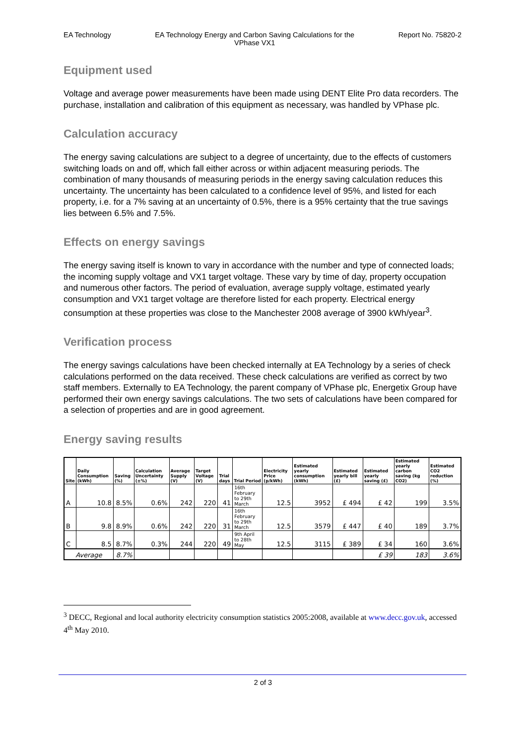EA Technology EA Technology Energy and Carbon Saving Calculations for the VPhase VX1 Report No. 75820-2
Equipment used
Voltage and average power measurements have been made using DENT Elite Pro data recorders. The purchase, installation and calibration of this equipment as necessary, was handled by VPhase plc.
Calculation accuracy
The energy saving calculations are subject to a degree of uncertainty, due to the effects of customers switching loads on and off, which fall either across or within adjacent measuring periods. The combination of many thousands of measuring periods in the energy saving calculation reduces this uncertainty. The uncertainty has been calculated to a confidence level of 95%, and listed for each property, i.e. for a 7% saving at an uncertainty of 0.5%, there is a 95% certainty that the true savings lies between 6.5% and 7.5%.
Effects on energy savings
The energy saving itself is known to vary in accordance with the number and type of connected loads; the incoming supply voltage and VX1 target voltage. These vary by time of day, property occupation and numerous other factors. The period of evaluation, average supply voltage, estimated yearly consumption and VX1 target voltage are therefore listed for each property. Electrical energy consumption at these properties was close to the Manchester 2008 average of 3900 kWh/year<sup>3</sup>.
Verification process
The energy savings calculations have been checked internally at EA Technology by a series of check calculations performed on the data received. These check calculations are verified as correct by two staff members. Externally to EA Technology, the parent company of VPhase plc, Energetix Group have performed their own energy savings calculations. The two sets of calculations have been compared for a selection of properties and are in good agreement.
Energy saving results
| Site | Daily Consumption (kWh) | Saving (%) | Calculation Uncertainty (±%) | Average Supply (V) | Target Voltage (V) | Trial days | Trial Period | Electricity Price (p/kWh) | Estimated yearly consumption (kWh) | Estimated yearly bill (£) | Estimated yearly saving (£) | Estimated yearly carbon saving (kg CO2) | Estimated CO2 reduction (%) |
| --- | --- | --- | --- | --- | --- | --- | --- | --- | --- | --- | --- | --- | --- |
| A | 10.8 | 8.5% | 0.6% | 242 | 220 | 41 | 16th February to 29th March | 12.5 | 3952 | £ 494 | £ 42 | 199 | 3.5% |
| B | 9.8 | 8.9% | 0.6% | 242 | 220 | 31 | 16th February to 29th March | 12.5 | 3579 | £ 447 | £ 40 | 189 | 3.7% |
| C | 8.5 | 8.7% | 0.3% | 244 | 220 | 49 | 9th April to 28th May | 12.5 | 3115 | £ 389 | £ 34 | 160 | 3.6% |
| Average | | 8.7% | | | | | | | | | £ 39 | 183 | 3.6% |
<sup>3</sup> DECC, Regional and local authority electricity consumption statistics 2005:2008, available at www.decc.gov.uk, accessed 4<sup>th</sup> May 2010.
2 of 3